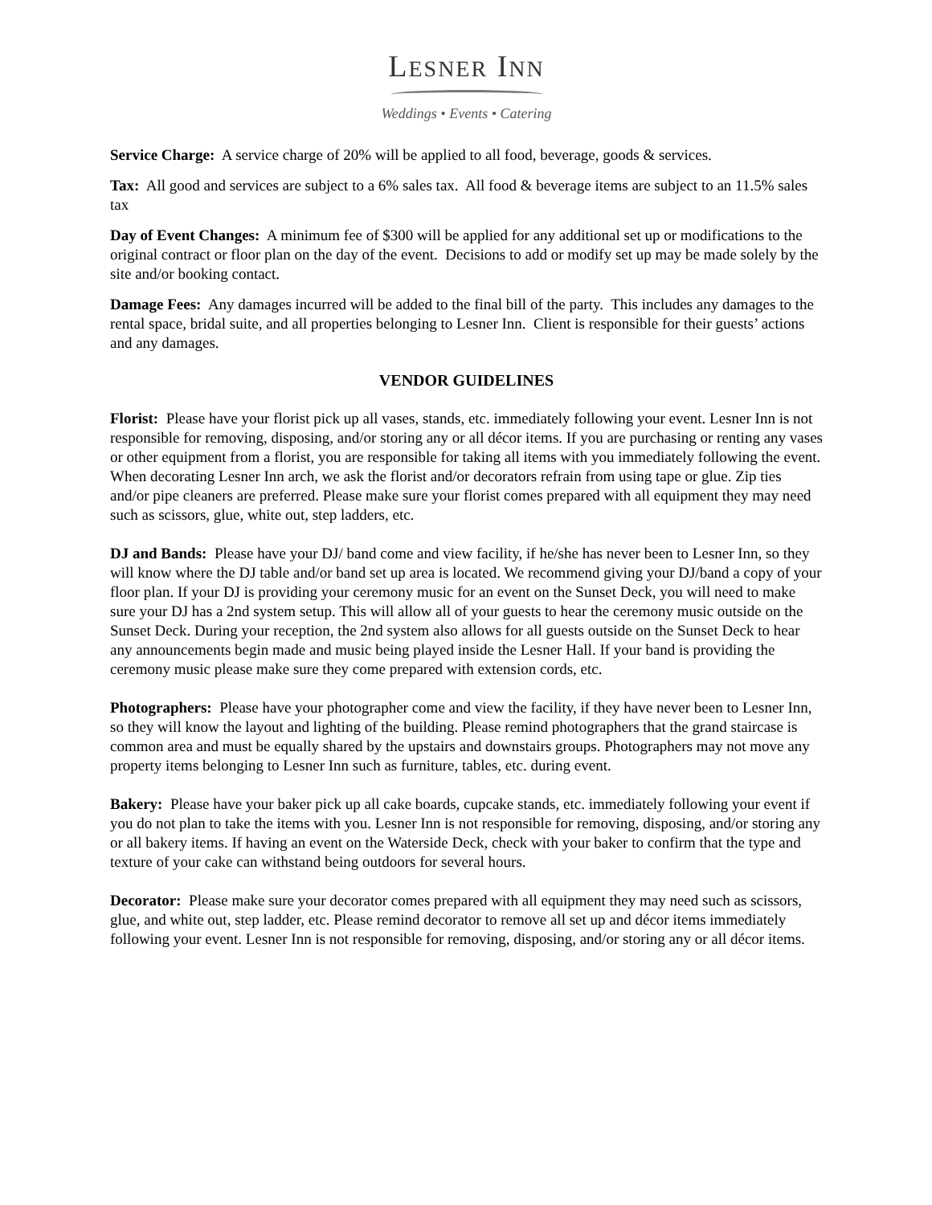LESNER INN
Weddings • Events • Catering
Service Charge: A service charge of 20% will be applied to all food, beverage, goods & services.
Tax: All good and services are subject to a 6% sales tax. All food & beverage items are subject to an 11.5% sales tax
Day of Event Changes: A minimum fee of $300 will be applied for any additional set up or modifications to the original contract or floor plan on the day of the event. Decisions to add or modify set up may be made solely by the site and/or booking contact.
Damage Fees: Any damages incurred will be added to the final bill of the party. This includes any damages to the rental space, bridal suite, and all properties belonging to Lesner Inn. Client is responsible for their guests’ actions and any damages.
VENDOR GUIDELINES
Florist: Please have your florist pick up all vases, stands, etc. immediately following your event. Lesner Inn is not responsible for removing, disposing, and/or storing any or all décor items. If you are purchasing or renting any vases or other equipment from a florist, you are responsible for taking all items with you immediately following the event. When decorating Lesner Inn arch, we ask the florist and/or decorators refrain from using tape or glue. Zip ties and/or pipe cleaners are preferred. Please make sure your florist comes prepared with all equipment they may need such as scissors, glue, white out, step ladders, etc.
DJ and Bands: Please have your DJ/ band come and view facility, if he/she has never been to Lesner Inn, so they will know where the DJ table and/or band set up area is located. We recommend giving your DJ/band a copy of your floor plan. If your DJ is providing your ceremony music for an event on the Sunset Deck, you will need to make sure your DJ has a 2nd system setup. This will allow all of your guests to hear the ceremony music outside on the Sunset Deck. During your reception, the 2nd system also allows for all guests outside on the Sunset Deck to hear any announcements begin made and music being played inside the Lesner Hall. If your band is providing the ceremony music please make sure they come prepared with extension cords, etc.
Photographers: Please have your photographer come and view the facility, if they have never been to Lesner Inn, so they will know the layout and lighting of the building. Please remind photographers that the grand staircase is common area and must be equally shared by the upstairs and downstairs groups. Photographers may not move any property items belonging to Lesner Inn such as furniture, tables, etc. during event.
Bakery: Please have your baker pick up all cake boards, cupcake stands, etc. immediately following your event if you do not plan to take the items with you. Lesner Inn is not responsible for removing, disposing, and/or storing any or all bakery items. If having an event on the Waterside Deck, check with your baker to confirm that the type and texture of your cake can withstand being outdoors for several hours.
Decorator: Please make sure your decorator comes prepared with all equipment they may need such as scissors, glue, and white out, step ladder, etc. Please remind decorator to remove all set up and décor items immediately following your event. Lesner Inn is not responsible for removing, disposing, and/or storing any or all décor items.